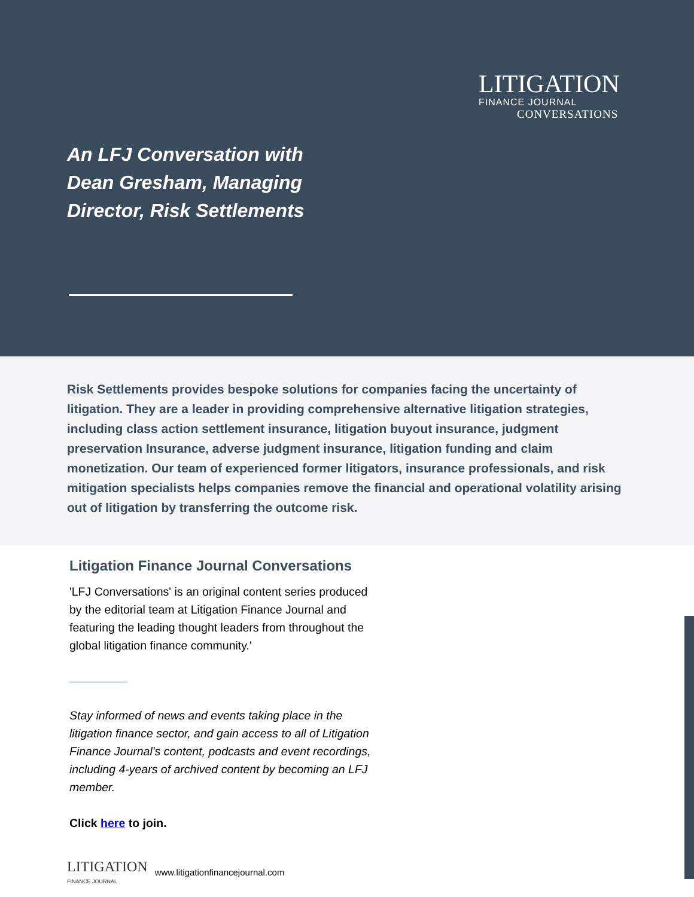LITIGATION
FINANCE JOURNAL
CONVERSATIONS
An LFJ Conversation with
Dean Gresham, Managing
Director, Risk Settlements
Risk Settlements provides bespoke solutions for companies facing the uncertainty of litigation. They are a leader in providing comprehensive alternative litigation strategies, including class action settlement insurance, litigation buyout insurance, judgment preservation Insurance, adverse judgment insurance, litigation funding and claim monetization. Our team of experienced former litigators, insurance professionals, and risk mitigation specialists helps companies remove the financial and operational volatility arising out of litigation by transferring the outcome risk.
Litigation Finance Journal Conversations
'LFJ Conversations' is an original content series produced by the editorial team at Litigation Finance Journal and featuring the leading thought leaders from throughout the global litigation finance community.'
Stay informed of news and events taking place in the litigation finance sector, and gain access to all of Litigation Finance Journal's content, podcasts and event recordings, including 4-years of archived content by becoming an LFJ member.
Click here to join.
LITIGATION
FINANCE JOURNAL
www.litigationfinancejournal.com